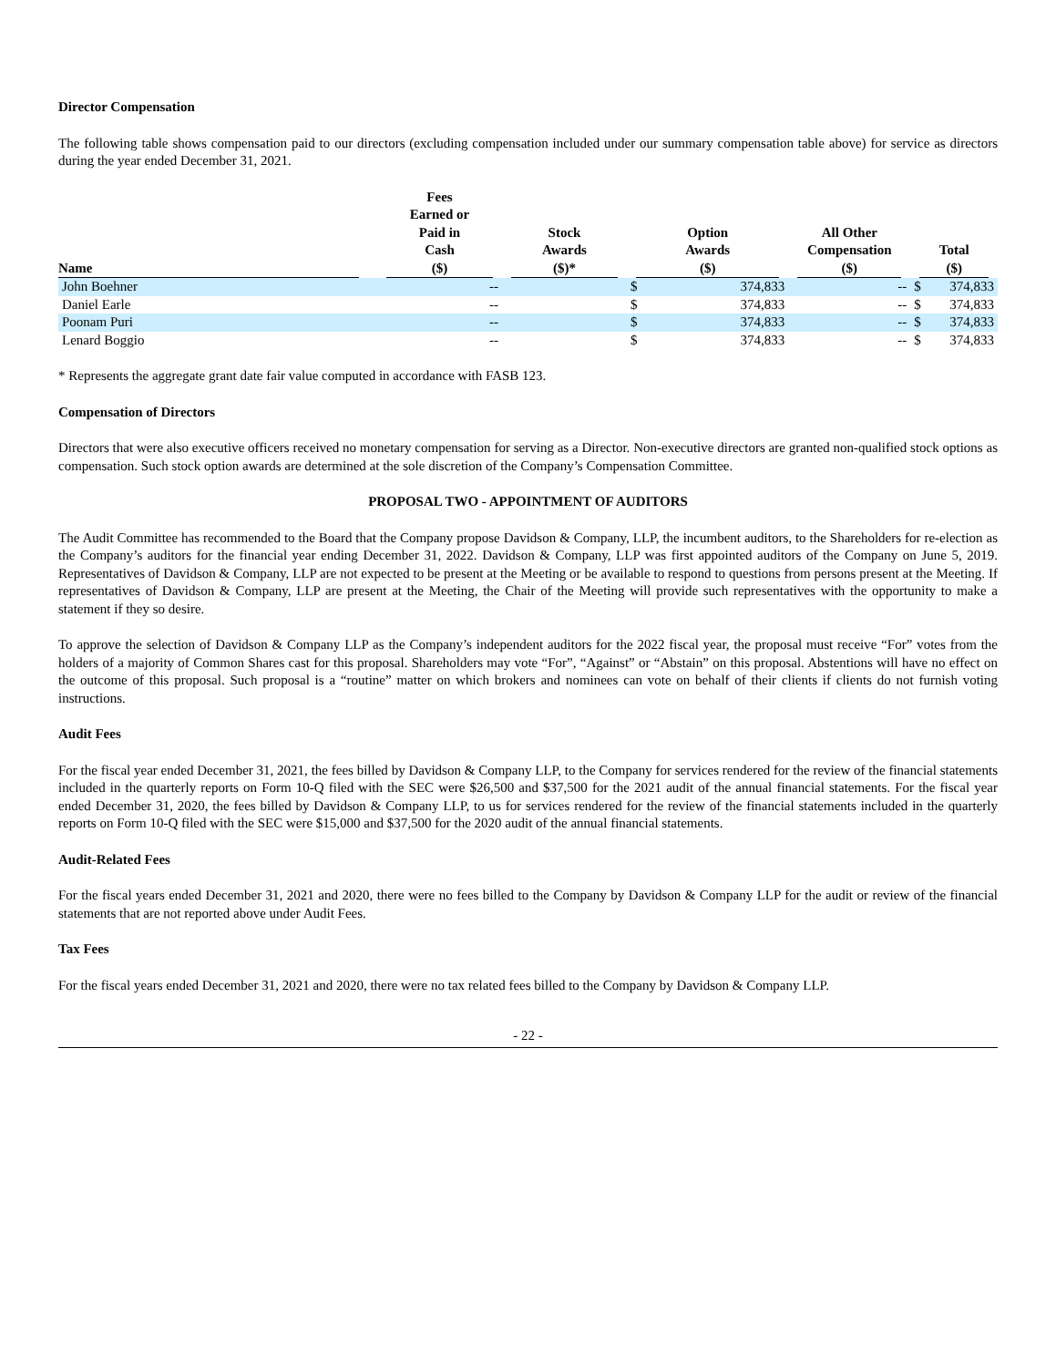Director Compensation
The following table shows compensation paid to our directors (excluding compensation included under our summary compensation table above) for service as directors during the year ended December 31, 2021.
| Name | Fees Earned or Paid in Cash ($) | Stock Awards ($)* | Option Awards ($) | | All Other Compensation ($) | Total ($) | |
| --- | --- | --- | --- | --- | --- | --- | --- |
| John Boehner | -- | | $ | 374,833 | -- | $ | 374,833 |
| Daniel Earle | -- | | $ | 374,833 | -- | $ | 374,833 |
| Poonam Puri | -- | | $ | 374,833 | -- | $ | 374,833 |
| Lenard Boggio | -- | | $ | 374,833 | -- | $ | 374,833 |
* Represents the aggregate grant date fair value computed in accordance with FASB 123.
Compensation of Directors
Directors that were also executive officers received no monetary compensation for serving as a Director. Non-executive directors are granted non-qualified stock options as compensation. Such stock option awards are determined at the sole discretion of the Company’s Compensation Committee.
PROPOSAL TWO - APPOINTMENT OF AUDITORS
The Audit Committee has recommended to the Board that the Company propose Davidson & Company, LLP, the incumbent auditors, to the Shareholders for re-election as the Company’s auditors for the financial year ending December 31, 2022. Davidson & Company, LLP was first appointed auditors of the Company on June 5, 2019. Representatives of Davidson & Company, LLP are not expected to be present at the Meeting or be available to respond to questions from persons present at the Meeting. If representatives of Davidson & Company, LLP are present at the Meeting, the Chair of the Meeting will provide such representatives with the opportunity to make a statement if they so desire.
To approve the selection of Davidson & Company LLP as the Company’s independent auditors for the 2022 fiscal year, the proposal must receive “For” votes from the holders of a majority of Common Shares cast for this proposal. Shareholders may vote “For”, “Against” or “Abstain” on this proposal. Abstentions will have no effect on the outcome of this proposal. Such proposal is a “routine” matter on which brokers and nominees can vote on behalf of their clients if clients do not furnish voting instructions.
Audit Fees
For the fiscal year ended December 31, 2021, the fees billed by Davidson & Company LLP, to the Company for services rendered for the review of the financial statements included in the quarterly reports on Form 10-Q filed with the SEC were $26,500 and $37,500 for the 2021 audit of the annual financial statements. For the fiscal year ended December 31, 2020, the fees billed by Davidson & Company LLP, to us for services rendered for the review of the financial statements included in the quarterly reports on Form 10-Q filed with the SEC were $15,000 and $37,500 for the 2020 audit of the annual financial statements.
Audit-Related Fees
For the fiscal years ended December 31, 2021 and 2020, there were no fees billed to the Company by Davidson & Company LLP for the audit or review of the financial statements that are not reported above under Audit Fees.
Tax Fees
For the fiscal years ended December 31, 2021 and 2020, there were no tax related fees billed to the Company by Davidson & Company LLP.
- 22 -